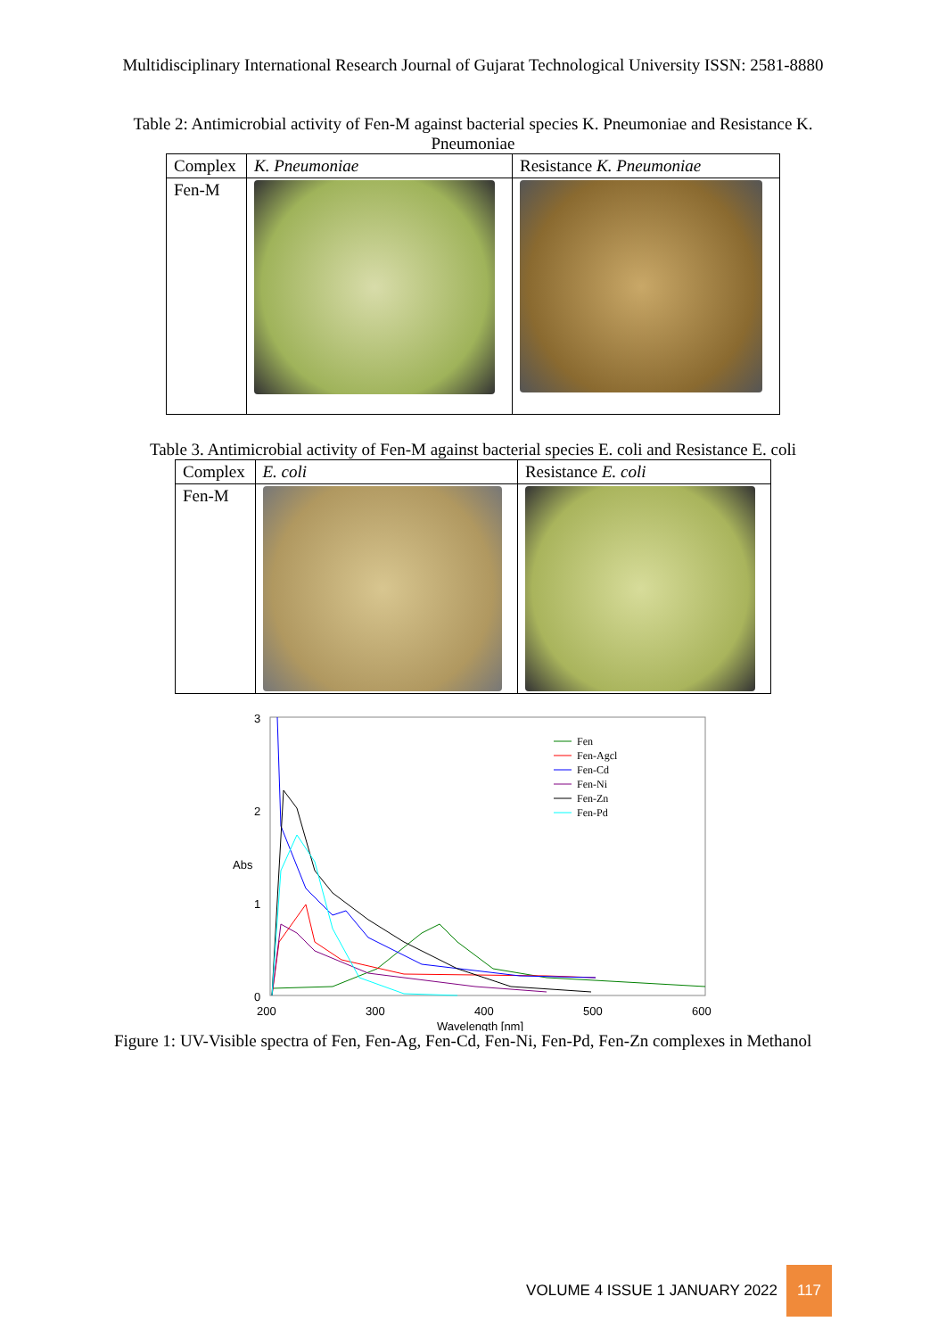Multidisciplinary International Research Journal of Gujarat Technological University ISSN: 2581-8880
Table 2: Antimicrobial activity of Fen-M against bacterial species K. Pneumoniae and Resistance K. Pneumoniae
| Complex | K. Pneumoniae | Resistance K. Pneumoniae |
| Fen-M | | |
Table 3. Antimicrobial activity of Fen-M against bacterial species E. coli and Resistance E. coli
| Complex | E. coli | Resistance E. coli |
| Fen-M | | |
3
2
Abs
1
0
200
300
400
500
600
Wavelength [nm]
Fen
Fen-Agcl
Fen-Cd
Fen-Ni
Fen-Zn
Fen-Pd
Figure 1: UV-Visible spectra of Fen, Fen-Ag, Fen-Cd, Fen-Ni, Fen-Pd, Fen-Zn complexes in Methanol
VOLUME 4 ISSUE 1 JANUARY 2022
117